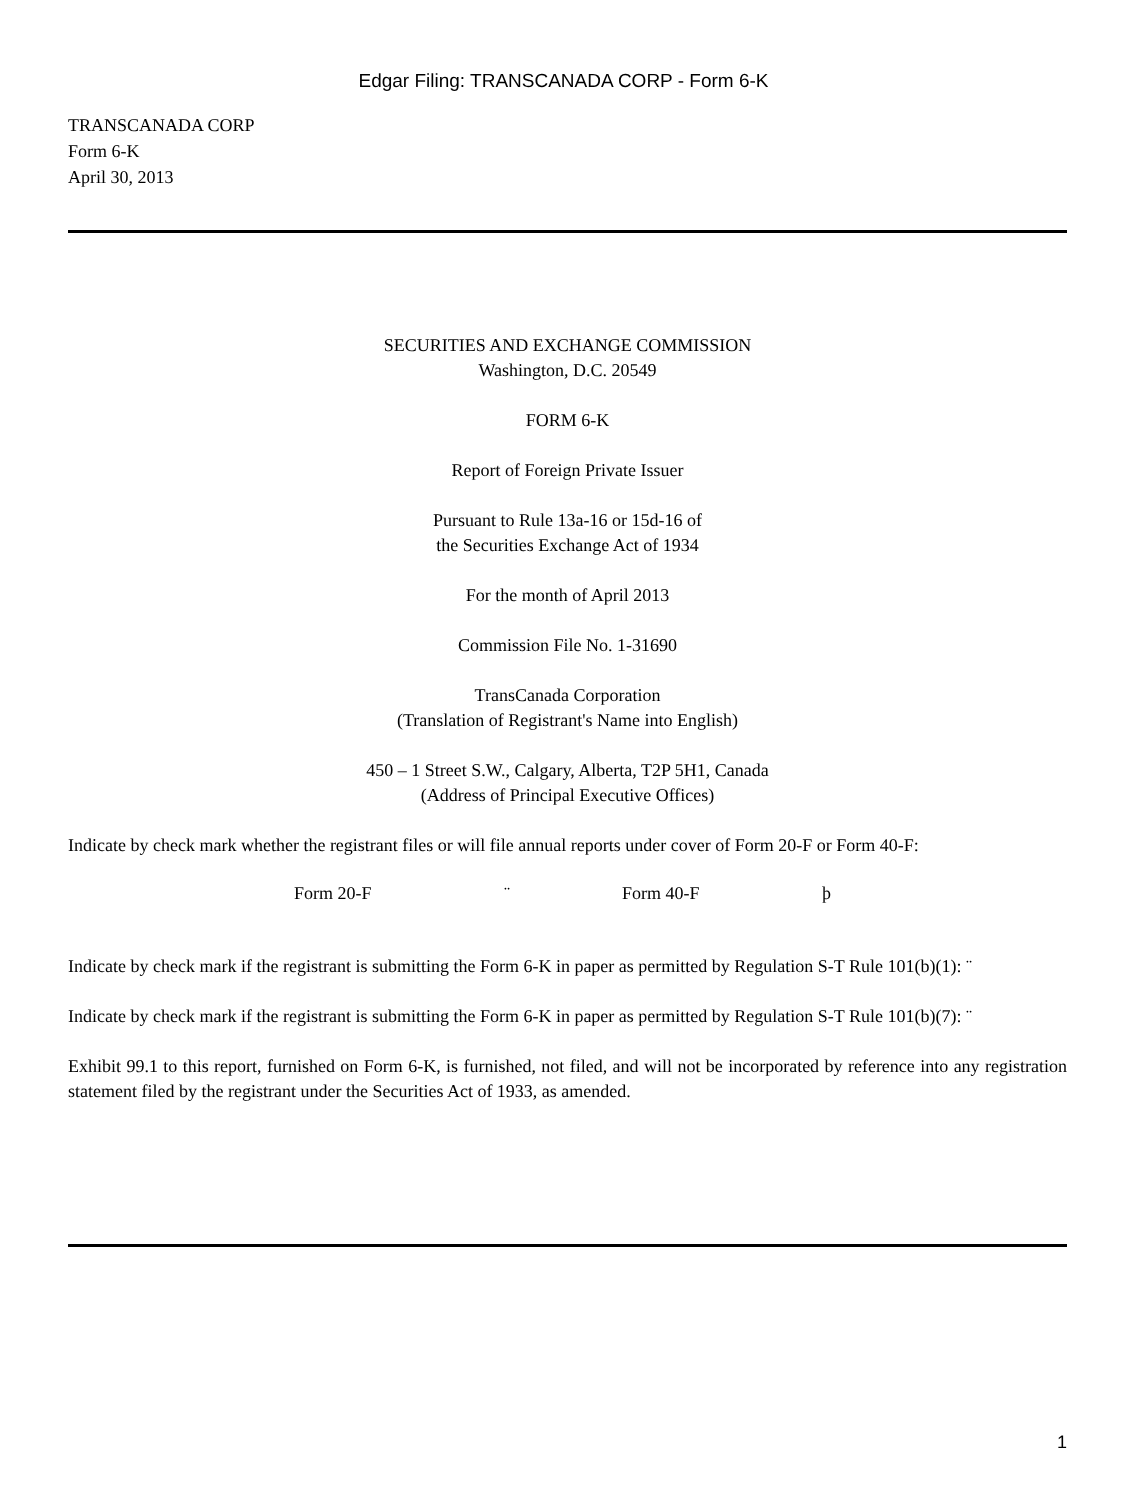Edgar Filing: TRANSCANADA CORP - Form 6-K
TRANSCANADA CORP
Form 6-K
April 30, 2013
SECURITIES AND EXCHANGE COMMISSION
Washington, D.C. 20549
FORM 6-K
Report of Foreign Private Issuer
Pursuant to Rule 13a-16 or 15d-16 of
the Securities Exchange Act of 1934
For the month of April 2013
Commission File No. 1-31690
TransCanada Corporation
(Translation of Registrant's Name into English)
450 – 1 Street S.W., Calgary, Alberta, T2P 5H1, Canada
(Address of Principal Executive Offices)
Indicate by check mark whether the registrant files or will file annual reports under cover of Form 20-F or Form 40-F:
Form 20-F ¨ Form 40-F þ
Indicate by check mark if the registrant is submitting the Form 6-K in paper as permitted by Regulation S-T Rule 101(b)(1): ¨
Indicate by check mark if the registrant is submitting the Form 6-K in paper as permitted by Regulation S-T Rule 101(b)(7): ¨
Exhibit 99.1 to this report, furnished on Form 6-K, is furnished, not filed, and will not be incorporated by reference into any registration statement filed by the registrant under the Securities Act of 1933, as amended.
1